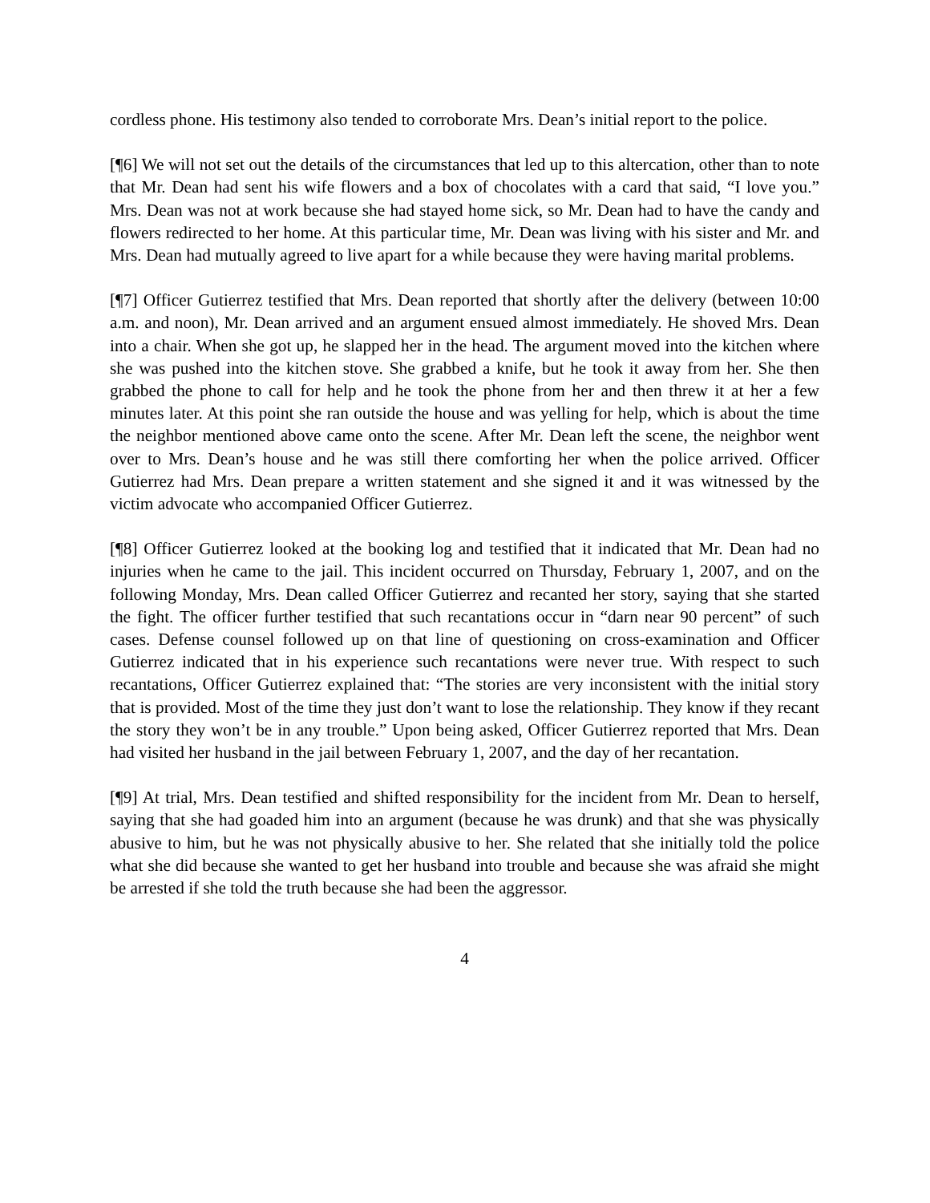cordless phone. His testimony also tended to corroborate Mrs. Dean’s initial report to the police.
[¶6] We will not set out the details of the circumstances that led up to this altercation, other than to note that Mr. Dean had sent his wife flowers and a box of chocolates with a card that said, “I love you.” Mrs. Dean was not at work because she had stayed home sick, so Mr. Dean had to have the candy and flowers redirected to her home. At this particular time, Mr. Dean was living with his sister and Mr. and Mrs. Dean had mutually agreed to live apart for a while because they were having marital problems.
[¶7] Officer Gutierrez testified that Mrs. Dean reported that shortly after the delivery (between 10:00 a.m. and noon), Mr. Dean arrived and an argument ensued almost immediately. He shoved Mrs. Dean into a chair. When she got up, he slapped her in the head. The argument moved into the kitchen where she was pushed into the kitchen stove. She grabbed a knife, but he took it away from her. She then grabbed the phone to call for help and he took the phone from her and then threw it at her a few minutes later. At this point she ran outside the house and was yelling for help, which is about the time the neighbor mentioned above came onto the scene. After Mr. Dean left the scene, the neighbor went over to Mrs. Dean’s house and he was still there comforting her when the police arrived. Officer Gutierrez had Mrs. Dean prepare a written statement and she signed it and it was witnessed by the victim advocate who accompanied Officer Gutierrez.
[¶8] Officer Gutierrez looked at the booking log and testified that it indicated that Mr. Dean had no injuries when he came to the jail. This incident occurred on Thursday, February 1, 2007, and on the following Monday, Mrs. Dean called Officer Gutierrez and recanted her story, saying that she started the fight. The officer further testified that such recantations occur in “darn near 90 percent” of such cases. Defense counsel followed up on that line of questioning on cross-examination and Officer Gutierrez indicated that in his experience such recantations were never true. With respect to such recantations, Officer Gutierrez explained that: “The stories are very inconsistent with the initial story that is provided. Most of the time they just don’t want to lose the relationship. They know if they recant the story they won’t be in any trouble.” Upon being asked, Officer Gutierrez reported that Mrs. Dean had visited her husband in the jail between February 1, 2007, and the day of her recantation.
[¶9] At trial, Mrs. Dean testified and shifted responsibility for the incident from Mr. Dean to herself, saying that she had goaded him into an argument (because he was drunk) and that she was physically abusive to him, but he was not physically abusive to her. She related that she initially told the police what she did because she wanted to get her husband into trouble and because she was afraid she might be arrested if she told the truth because she had been the aggressor.
4